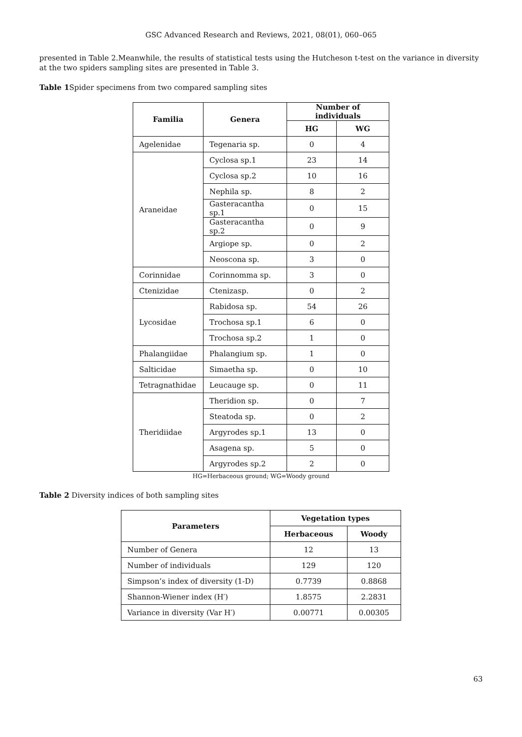GSC Advanced Research and Reviews, 2021, 08(01), 060–065
presented in Table 2.Meanwhile, the results of statistical tests using the Hutcheson t-test on the variance in diversity at the two spiders sampling sites are presented in Table 3.
Table 1 Spider specimens from two compared sampling sites
| Familia | Genera | Number of individuals | |
| --- | --- | --- | --- |
| | | HG | WG |
| Agelenidae | Tegenaria sp. | 0 | 4 |
| Araneidae | Cyclosa sp.1 | 23 | 14 |
| | Cyclosa sp.2 | 10 | 16 |
| | Nephila sp. | 8 | 2 |
| | Gasteracantha sp.1 | 0 | 15 |
| | Gasteracantha sp.2 | 0 | 9 |
| | Argiope sp. | 0 | 2 |
| | Neoscona sp. | 3 | 0 |
| Corinnidae | Corinnomma sp. | 3 | 0 |
| Ctenizidae | Ctenizasp. | 0 | 2 |
| Lycosidae | Rabidosa sp. | 54 | 26 |
| | Trochosa sp.1 | 6 | 0 |
| | Trochosa sp.2 | 1 | 0 |
| Phalangiidae | Phalangium sp. | 1 | 0 |
| Salticidae | Simaetha sp. | 0 | 10 |
| Tetragnathidae | Leucauge sp. | 0 | 11 |
| Theridiidae | Theridion sp. | 0 | 7 |
| | Steatoda sp. | 0 | 2 |
| | Argyrodes sp.1 | 13 | 0 |
| | Asagena sp. | 5 | 0 |
| | Argyrodes sp.2 | 2 | 0 |
HG=Herbaceous ground; WG=Woody ground
Table 2 Diversity indices of both sampling sites
| Parameters | Vegetation types | |
| --- | --- | --- |
| | Herbaceous | Woody |
| Number of Genera | 12 | 13 |
| Number of individuals | 129 | 120 |
| Simpson’s index of diversity (1-D) | 0.7739 | 0.8868 |
| Shannon-Wiener index (H′) | 1.8575 | 2.2831 |
| Variance in diversity (Var H′) | 0.00771 | 0.00305 |
63